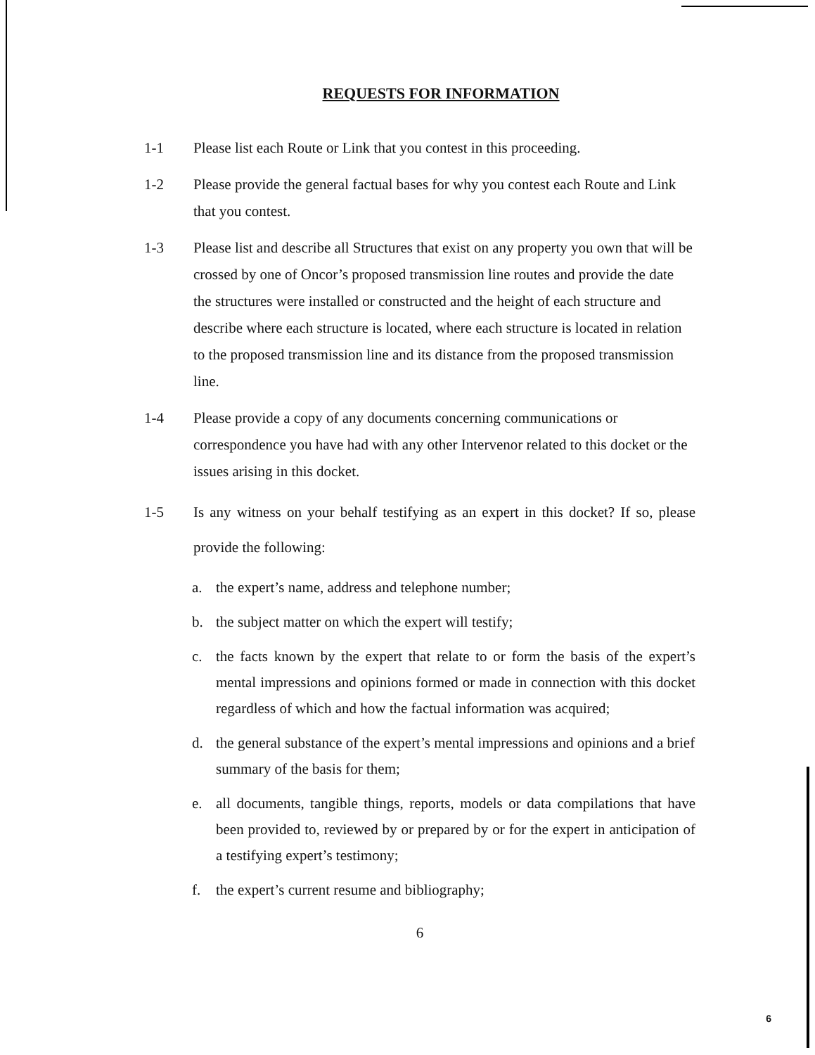REQUESTS FOR INFORMATION
1-1 Please list each Route or Link that you contest in this proceeding.
1-2 Please provide the general factual bases for why you contest each Route and Link that you contest.
1-3 Please list and describe all Structures that exist on any property you own that will be crossed by one of Oncor’s proposed transmission line routes and provide the date the structures were installed or constructed and the height of each structure and describe where each structure is located, where each structure is located in relation to the proposed transmission line and its distance from the proposed transmission line.
1-4 Please provide a copy of any documents concerning communications or correspondence you have had with any other Intervenor related to this docket or the issues arising in this docket.
1-5 Is any witness on your behalf testifying as an expert in this docket? If so, please provide the following:
a. the expert’s name, address and telephone number;
b. the subject matter on which the expert will testify;
c. the facts known by the expert that relate to or form the basis of the expert’s mental impressions and opinions formed or made in connection with this docket regardless of which and how the factual information was acquired;
d. the general substance of the expert’s mental impressions and opinions and a brief summary of the basis for them;
e. all documents, tangible things, reports, models or data compilations that have been provided to, reviewed by or prepared by or for the expert in anticipation of a testifying expert’s testimony;
f. the expert’s current resume and bibliography;
6
6